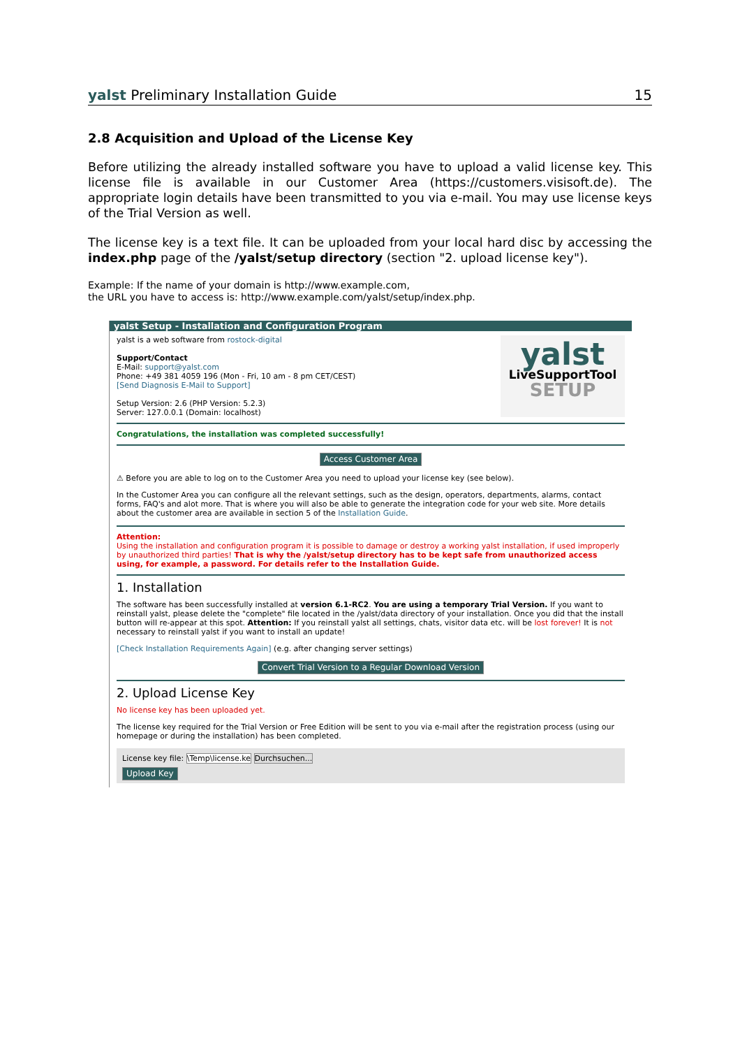yalst Preliminary Installation Guide 15
2.8 Acquisition and Upload of the License Key
Before utilizing the already installed software you have to upload a valid license key. This license file is available in our Customer Area (https://customers.visisoft.de). The appropriate login details have been transmitted to you via e-mail. You may use license keys of the Trial Version as well.
The license key is a text file. It can be uploaded from your local hard disc by accessing the index.php page of the /yalst/setup directory (section "2. upload license key").
Example: If the name of your domain is http://www.example.com,
the URL you have to access is: http://www.example.com/yalst/setup/index.php.
yalst Setup - Installation and Configuration Program
yalst is a web software from rostock-digital
Support/Contact
E-Mail: support@yalst.com
Phone: +49 381 4059 196 (Mon - Fri, 10 am - 8 pm CET/CEST)
[Send Diagnosis E-Mail to Support]
Setup Version: 2.6 (PHP Version: 5.2.3)
Server: 127.0.0.1 (Domain: localhost)
yalst
LiveSupportTool
SETUP
Congratulations, the installation was completed successfully!
Access Customer Area
⚠ Before you are able to log on to the Customer Area you need to upload your license key (see below).
In the Customer Area you can configure all the relevant settings, such as the design, operators, departments, alarms, contact forms, FAQ's and alot more. That is where you will also be able to generate the integration code for your web site. More details about the customer area are available in section 5 of the Installation Guide.
Attention:
Using the installation and configuration program it is possible to damage or destroy a working yalst installation, if used improperly by unauthorized third parties! That is why the /yalst/setup directory has to be kept safe from unauthorized access using, for example, a password. For details refer to the Installation Guide.
1. Installation
The software has been successfully installed at version 6.1-RC2. You are using a temporary Trial Version. If you want to reinstall yalst, please delete the "complete" file located in the /yalst/data directory of your installation. Once you did that the install button will re-appear at this spot. Attention: If you reinstall yalst all settings, chats, visitor data etc. will be lost forever! It is not necessary to reinstall yalst if you want to install an update!
[Check Installation Requirements Again] (e.g. after changing server settings)
Convert Trial Version to a Regular Download Version
2. Upload License Key
No license key has been uploaded yet.
The license key required for the Trial Version or Free Edition will be sent to you via e-mail after the registration process (using our homepage or during the installation) has been completed.
License key file: \Temp\license.ke Durchsuchen...
Upload Key